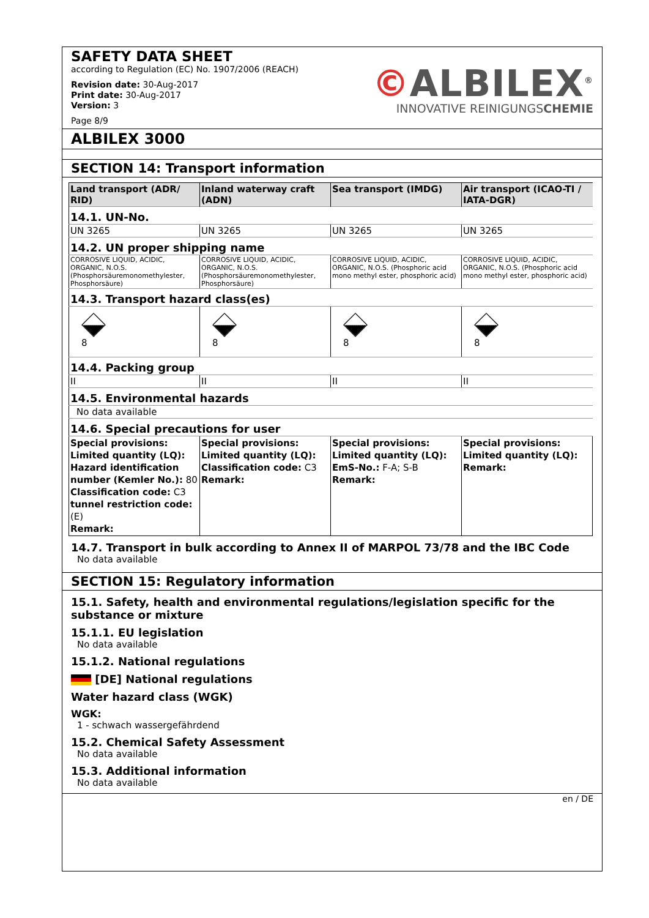SAFETY DATA SHEET
according to Regulation (EC) No. 1907/2006 (REACH)
Revision date: 30-Aug-2017
Print date: 30-Aug-2017
Version: 3
Page 8/9
©ALBILEX<sup>®</sup>
INNOVATIVE REINIGUNGSCHEMIE
ALBILEX 3000
SECTION 14: Transport information
| Land transport (ADR/ RID) | Inland waterway craft (ADN) | Sea transport (IMDG) | Air transport (ICAO-TI / IATA-DGR) |
| --- | --- | --- | --- |
| 14.1. UN-No. | | | |
| UN 3265 | UN 3265 | UN 3265 | UN 3265 |
| 14.2. UN proper shipping name | | | |
| CORROSIVE LIQUID, ACIDIC, ORGANIC, N.O.S. (Phosphorsäuremonomethylester, Phosphorsäure) | CORROSIVE LIQUID, ACIDIC, ORGANIC, N.O.S. (Phosphorsäuremonomethylester, Phosphorsäure) | CORROSIVE LIQUID, ACIDIC, ORGANIC, N.O.S. (Phosphoric acid mono methyl ester, phosphoric acid) | CORROSIVE LIQUID, ACIDIC, ORGANIC, N.O.S. (Phosphoric acid mono methyl ester, phosphoric acid) |
| 14.3. Transport hazard class(es) | | | |
| 8 | 8 | 8 | 8 |
| 14.4. Packing group | | | |
| II | II | II | II |
| 14.5. Environmental hazards | | | |
| No data available | | | |
| 14.6. Special precautions for user | | | |
| Special provisions: Limited quantity (LQ): Hazard identification number (Kemler No.): 80 Classification code: C3 tunnel restriction code: (E) Remark: | Special provisions: Limited quantity (LQ): Classification code: C3 Remark: | Special provisions: Limited quantity (LQ): EmS-No.: F-A; S-B Remark: | Special provisions: Limited quantity (LQ): Remark: |
14.7. Transport in bulk according to Annex II of MARPOL 73/78 and the IBC Code
No data available
SECTION 15: Regulatory information
15.1. Safety, health and environmental regulations/legislation specific for the substance or mixture
15.1.1. EU legislation
No data available
15.1.2. National regulations
[DE] National regulations
Water hazard class (WGK)
WGK:
1 - schwach wassergefährdend
15.2. Chemical Safety Assessment
No data available
15.3. Additional information
No data available
en / DE